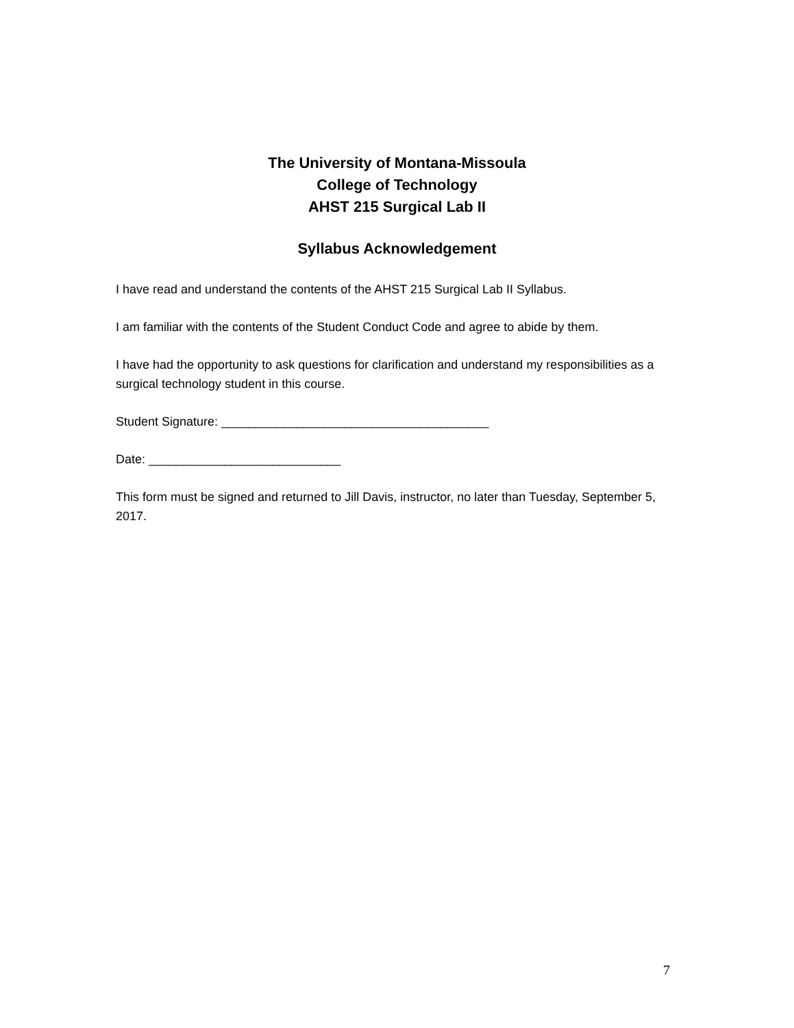The University of Montana-Missoula
College of Technology
AHST 215 Surgical Lab II
Syllabus Acknowledgement
I have read and understand the contents of the AHST 215 Surgical Lab II Syllabus.
I am familiar with the contents of the Student Conduct Code and agree to abide by them.
I have had the opportunity to ask questions for clarification and understand my responsibilities as a surgical technology student in this course.
Student Signature: _______________________________________
Date: ____________________________
This form must be signed and returned to Jill Davis, instructor, no later than Tuesday, September 5, 2017.
7